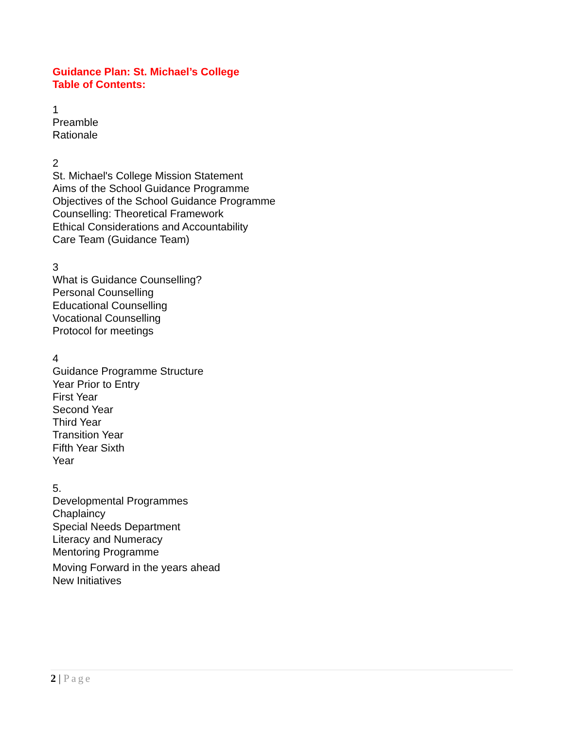Guidance Plan: St. Michael’s College
Table of Contents:
1
Preamble
Rationale
2
St. Michael's College Mission Statement
Aims of the School Guidance Programme
Objectives of the School Guidance Programme
Counselling: Theoretical Framework
Ethical Considerations and Accountability
Care Team (Guidance Team)
3
What is Guidance Counselling?
Personal Counselling
Educational Counselling
Vocational Counselling
Protocol for meetings
4
Guidance Programme Structure
Year Prior to Entry
First Year
Second Year
Third Year
Transition Year
Fifth Year Sixth
Year
5.
Developmental Programmes
Chaplaincy
Special Needs Department
Literacy and Numeracy
Mentoring Programme
Moving Forward in the years ahead
New Initiatives
2 | Page